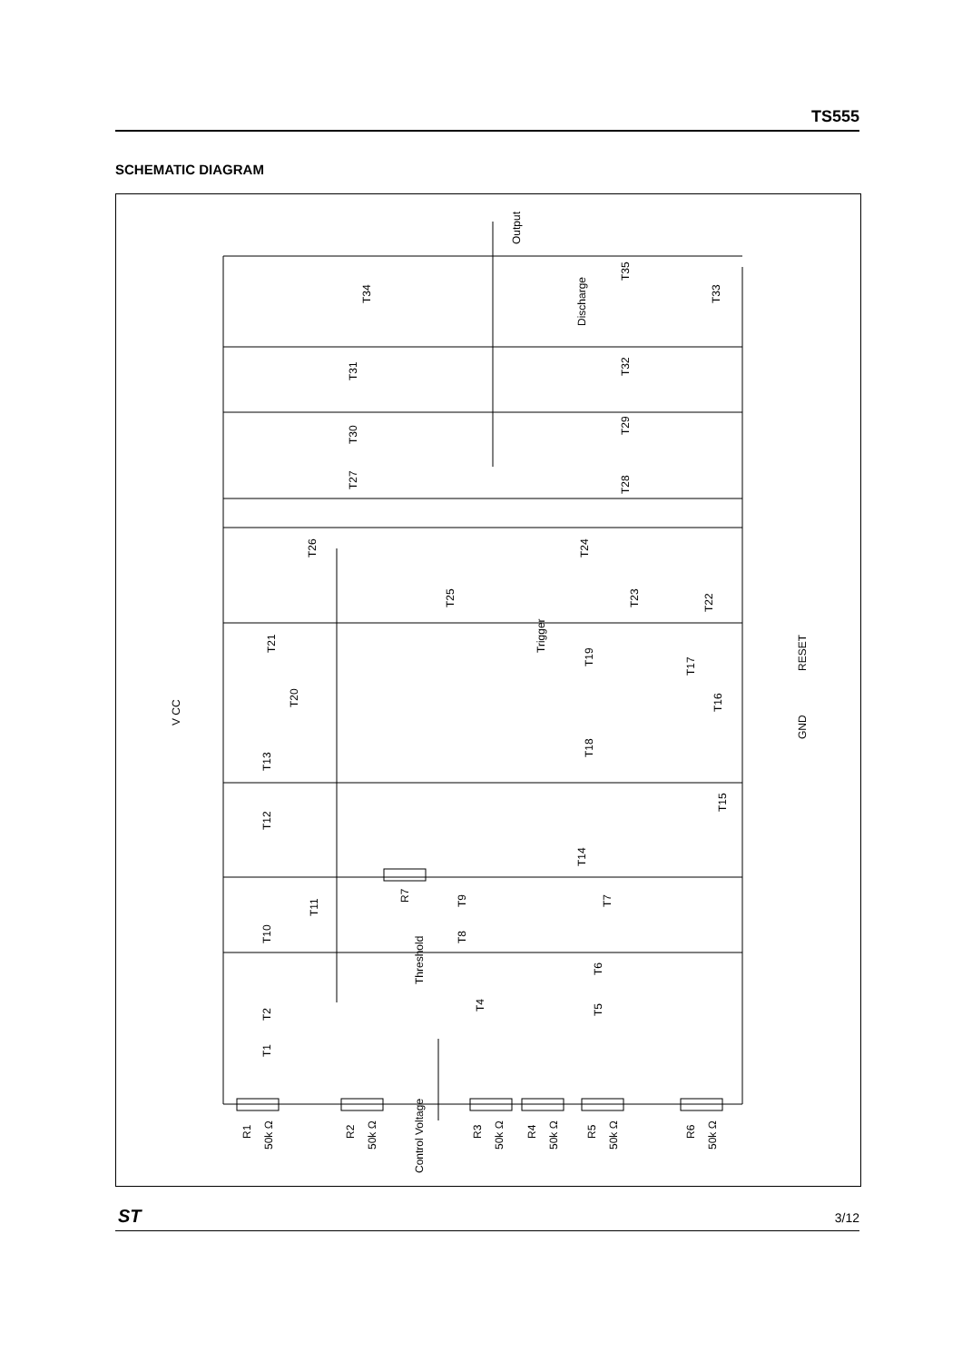TS555
SCHEMATIC DIAGRAM
Output
Discharge
Trigger
RESET
GND
V CC
Threshold
Control Voltage
T34
T35
T33
T31
T32
T30
T29
T27
T28
T26
T24
T25
T23
T22
T21
T19
T17
T20
T16
T18
T13
T15
T12
T14
R7
T9
T7
T11
T10
T8
T6
T4
T5
T2
T1
R1
50k Ω
R2
50k Ω
R3
50k Ω
R4
50k Ω
R5
50k Ω
R6
50k Ω
ST 3/12